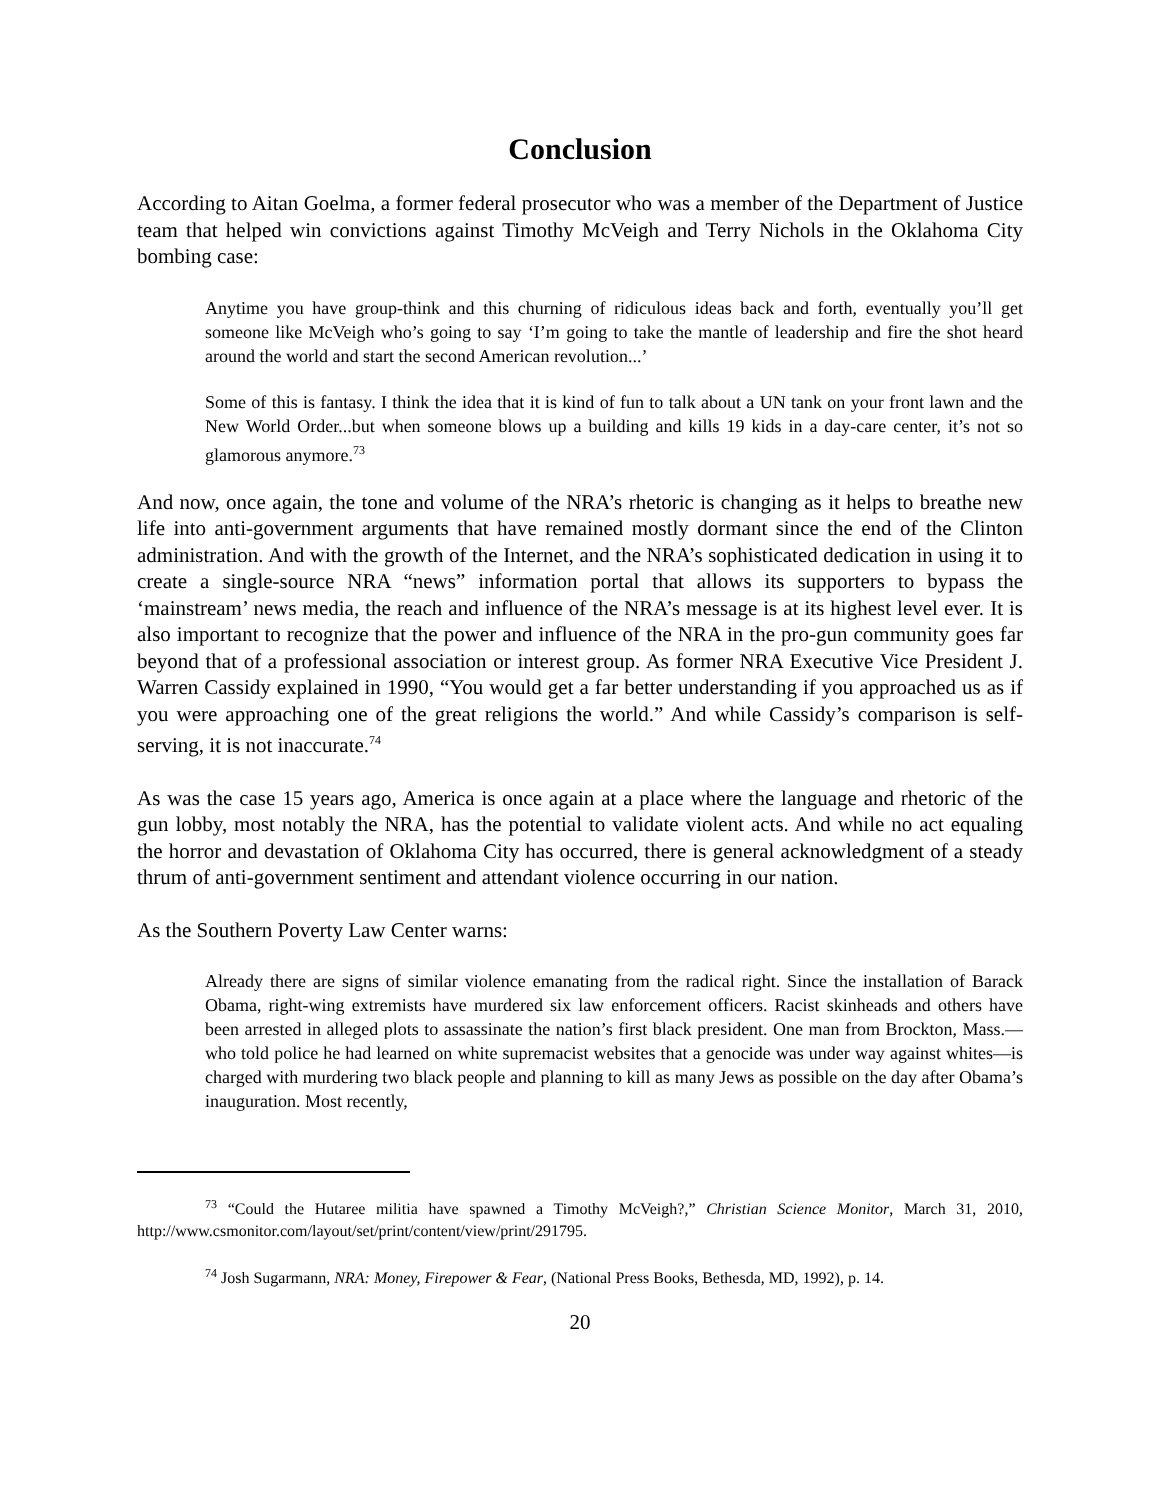Conclusion
According to Aitan Goelma, a former federal prosecutor who was a member of the Department of Justice team that helped win convictions against Timothy McVeigh and Terry Nichols in the Oklahoma City bombing case:
Anytime you have group-think and this churning of ridiculous ideas back and forth, eventually you’ll get someone like McVeigh who’s going to say ‘I’m going to take the mantle of leadership and fire the shot heard around the world and start the second American revolution...’
Some of this is fantasy. I think the idea that it is kind of fun to talk about a UN tank on your front lawn and the New World Order...but when someone blows up a building and kills 19 kids in a day-care center, it’s not so glamorous anymore.<sup>73</sup>
And now, once again, the tone and volume of the NRA’s rhetoric is changing as it helps to breathe new life into anti-government arguments that have remained mostly dormant since the end of the Clinton administration. And with the growth of the Internet, and the NRA’s sophisticated dedication in using it to create a single-source NRA “news” information portal that allows its supporters to bypass the ‘mainstream’ news media, the reach and influence of the NRA’s message is at its highest level ever. It is also important to recognize that the power and influence of the NRA in the pro-gun community goes far beyond that of a professional association or interest group. As former NRA Executive Vice President J. Warren Cassidy explained in 1990, “You would get a far better understanding if you approached us as if you were approaching one of the great religions the world.” And while Cassidy’s comparison is self-serving, it is not inaccurate.<sup>74</sup>
As was the case 15 years ago, America is once again at a place where the language and rhetoric of the gun lobby, most notably the NRA, has the potential to validate violent acts. And while no act equaling the horror and devastation of Oklahoma City has occurred, there is general acknowledgment of a steady thrum of anti-government sentiment and attendant violence occurring in our nation.
As the Southern Poverty Law Center warns:
Already there are signs of similar violence emanating from the radical right. Since the installation of Barack Obama, right-wing extremists have murdered six law enforcement officers. Racist skinheads and others have been arrested in alleged plots to assassinate the nation’s first black president. One man from Brockton, Mass.—who told police he had learned on white supremacist websites that a genocide was under way against whites—is charged with murdering two black people and planning to kill as many Jews as possible on the day after Obama’s inauguration. Most recently,
<sup>73</sup> “Could the Hutaree militia have spawned a Timothy McVeigh?,” Christian Science Monitor, March 31, 2010, http://www.csmonitor.com/layout/set/print/content/view/print/291795.
<sup>74</sup> Josh Sugarmann, NRA: Money, Firepower & Fear, (National Press Books, Bethesda, MD, 1992), p. 14.
20